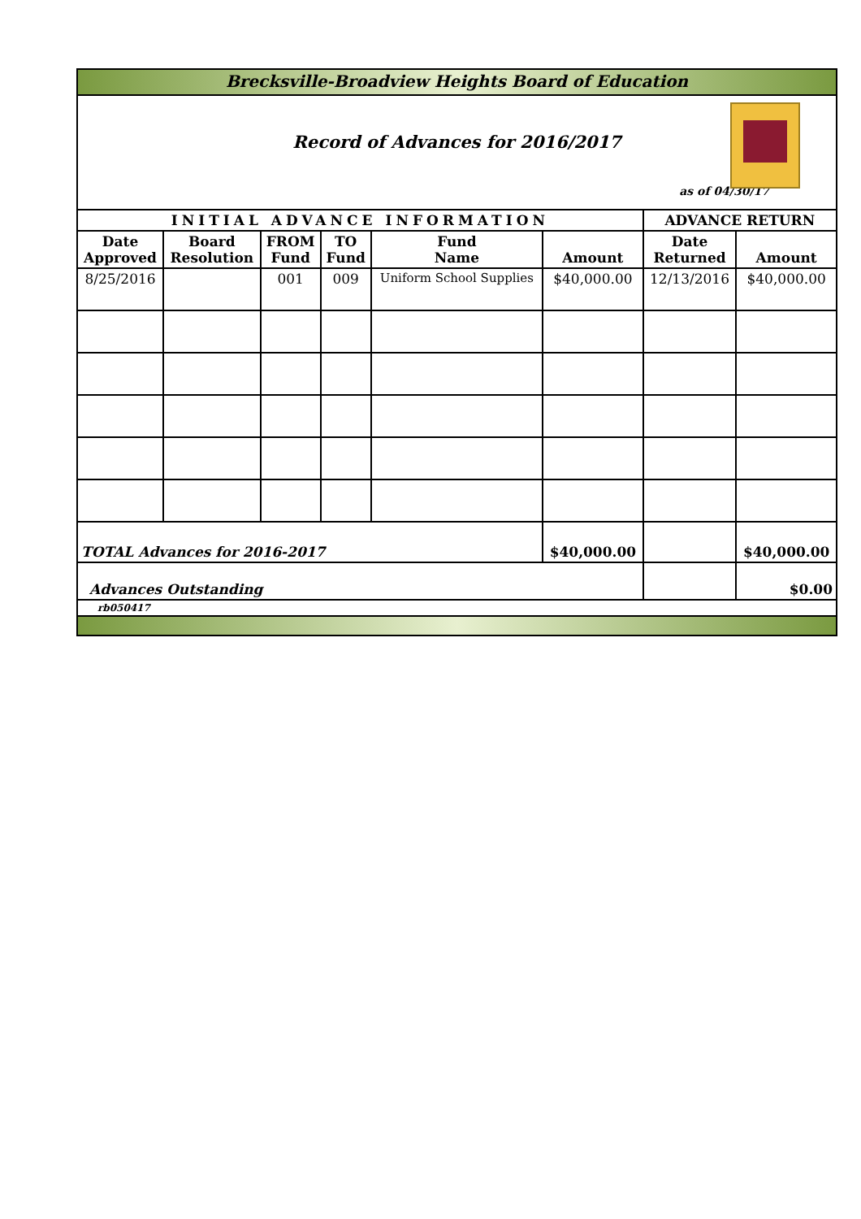| Brecksville-Broadview Heights Board of Education | | | | | | | |
| Record of Advances for 2016/2017 as of 04/30/17 | | | | | | | |
| INITIAL ADVANCE INFORMATION | | | | | | ADVANCE RETURN | |
| Date Approved | Board Resolution | FROM Fund | TO Fund | Fund Name | Amount | Date Returned | Amount |
| 8/25/2016 | | 001 | 009 | Uniform School Supplies | $40,000.00 | 12/13/2016 | $40,000.00 |
| TOTAL Advances for 2016-2017 | | | | | $40,000.00 | | $40,000.00 |
| Advances Outstanding | | | | | | | $0.00 |
| rb050417 | | | | | | | |